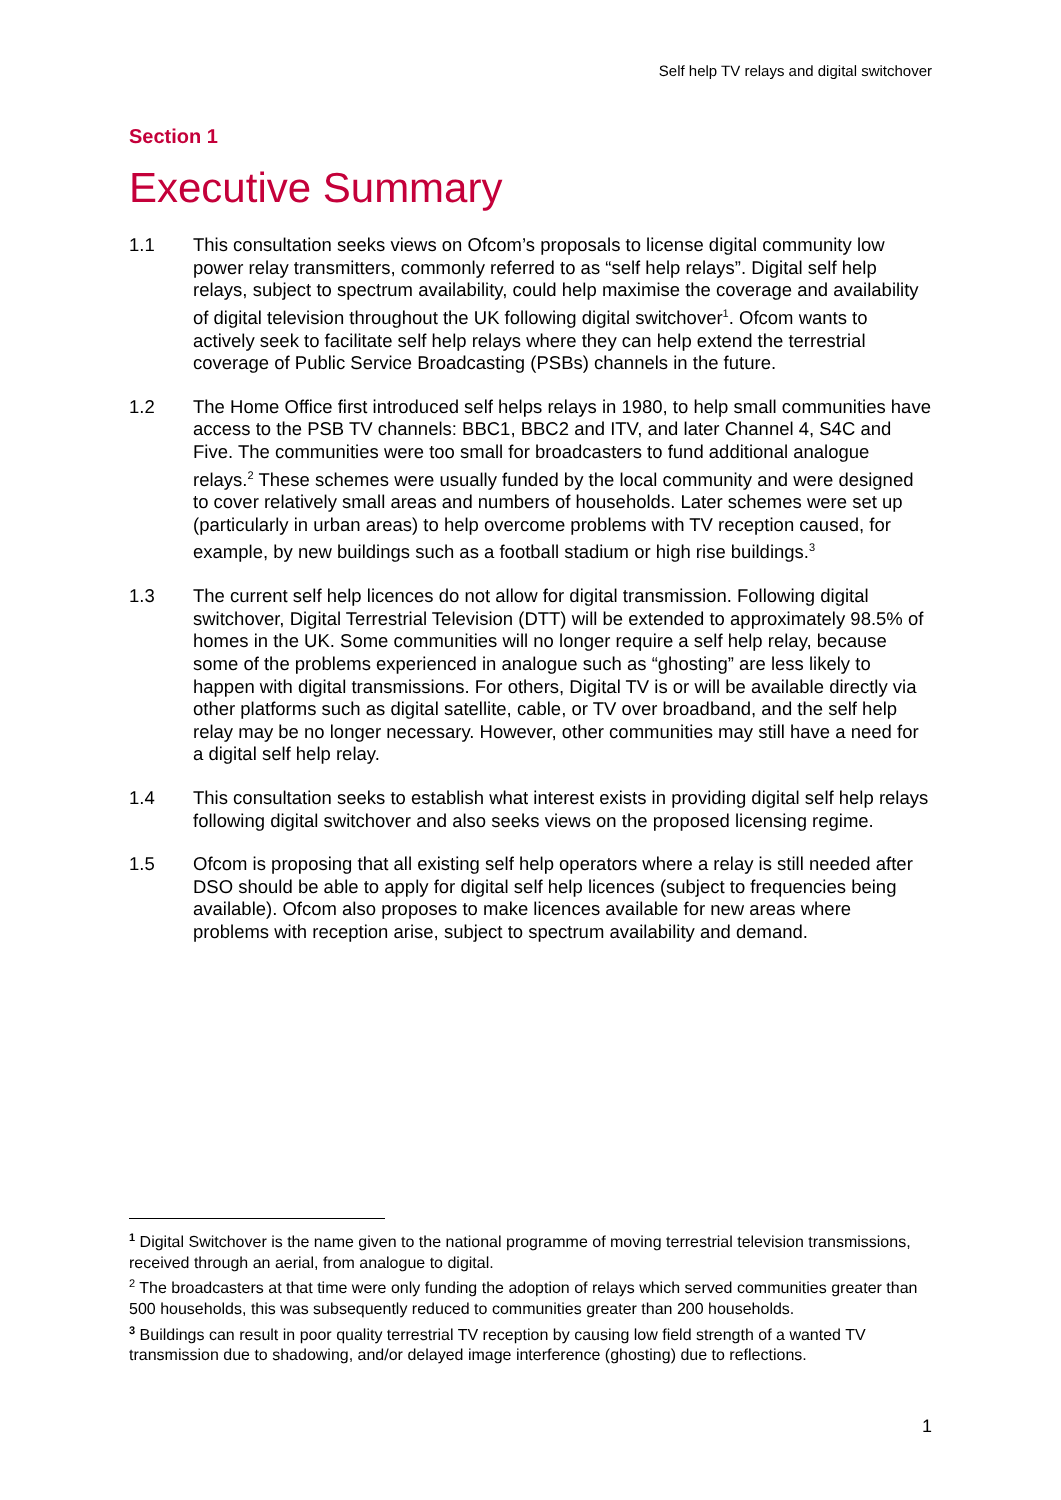Self help TV relays and digital switchover
Section 1
Executive Summary
1.1 This consultation seeks views on Ofcom’s proposals to license digital community low power relay transmitters, commonly referred to as “self help relays”. Digital self help relays, subject to spectrum availability, could help maximise the coverage and availability of digital television throughout the UK following digital switchover<sup>1</sup>. Ofcom wants to actively seek to facilitate self help relays where they can help extend the terrestrial coverage of Public Service Broadcasting (PSBs) channels in the future.
1.2 The Home Office first introduced self helps relays in 1980, to help small communities have access to the PSB TV channels: BBC1, BBC2 and ITV, and later Channel 4, S4C and Five. The communities were too small for broadcasters to fund additional analogue relays.<sup>2</sup> These schemes were usually funded by the local community and were designed to cover relatively small areas and numbers of households. Later schemes were set up (particularly in urban areas) to help overcome problems with TV reception caused, for example, by new buildings such as a football stadium or high rise buildings.<sup>3</sup>
1.3 The current self help licences do not allow for digital transmission. Following digital switchover, Digital Terrestrial Television (DTT) will be extended to approximately 98.5% of homes in the UK. Some communities will no longer require a self help relay, because some of the problems experienced in analogue such as “ghosting” are less likely to happen with digital transmissions. For others, Digital TV is or will be available directly via other platforms such as digital satellite, cable, or TV over broadband, and the self help relay may be no longer necessary. However, other communities may still have a need for a digital self help relay.
1.4 This consultation seeks to establish what interest exists in providing digital self help relays following digital switchover and also seeks views on the proposed licensing regime.
1.5 Ofcom is proposing that all existing self help operators where a relay is still needed after DSO should be able to apply for digital self help licences (subject to frequencies being available). Ofcom also proposes to make licences available for new areas where problems with reception arise, subject to spectrum availability and demand.
<sup>1</sup> Digital Switchover is the name given to the national programme of moving terrestrial television transmissions, received through an aerial, from analogue to digital.
<sup>2</sup> The broadcasters at that time were only funding the adoption of relays which served communities greater than 500 households, this was subsequently reduced to communities greater than 200 households.
<sup>3</sup> Buildings can result in poor quality terrestrial TV reception by causing low field strength of a wanted TV transmission due to shadowing, and/or delayed image interference (ghosting) due to reflections.
1